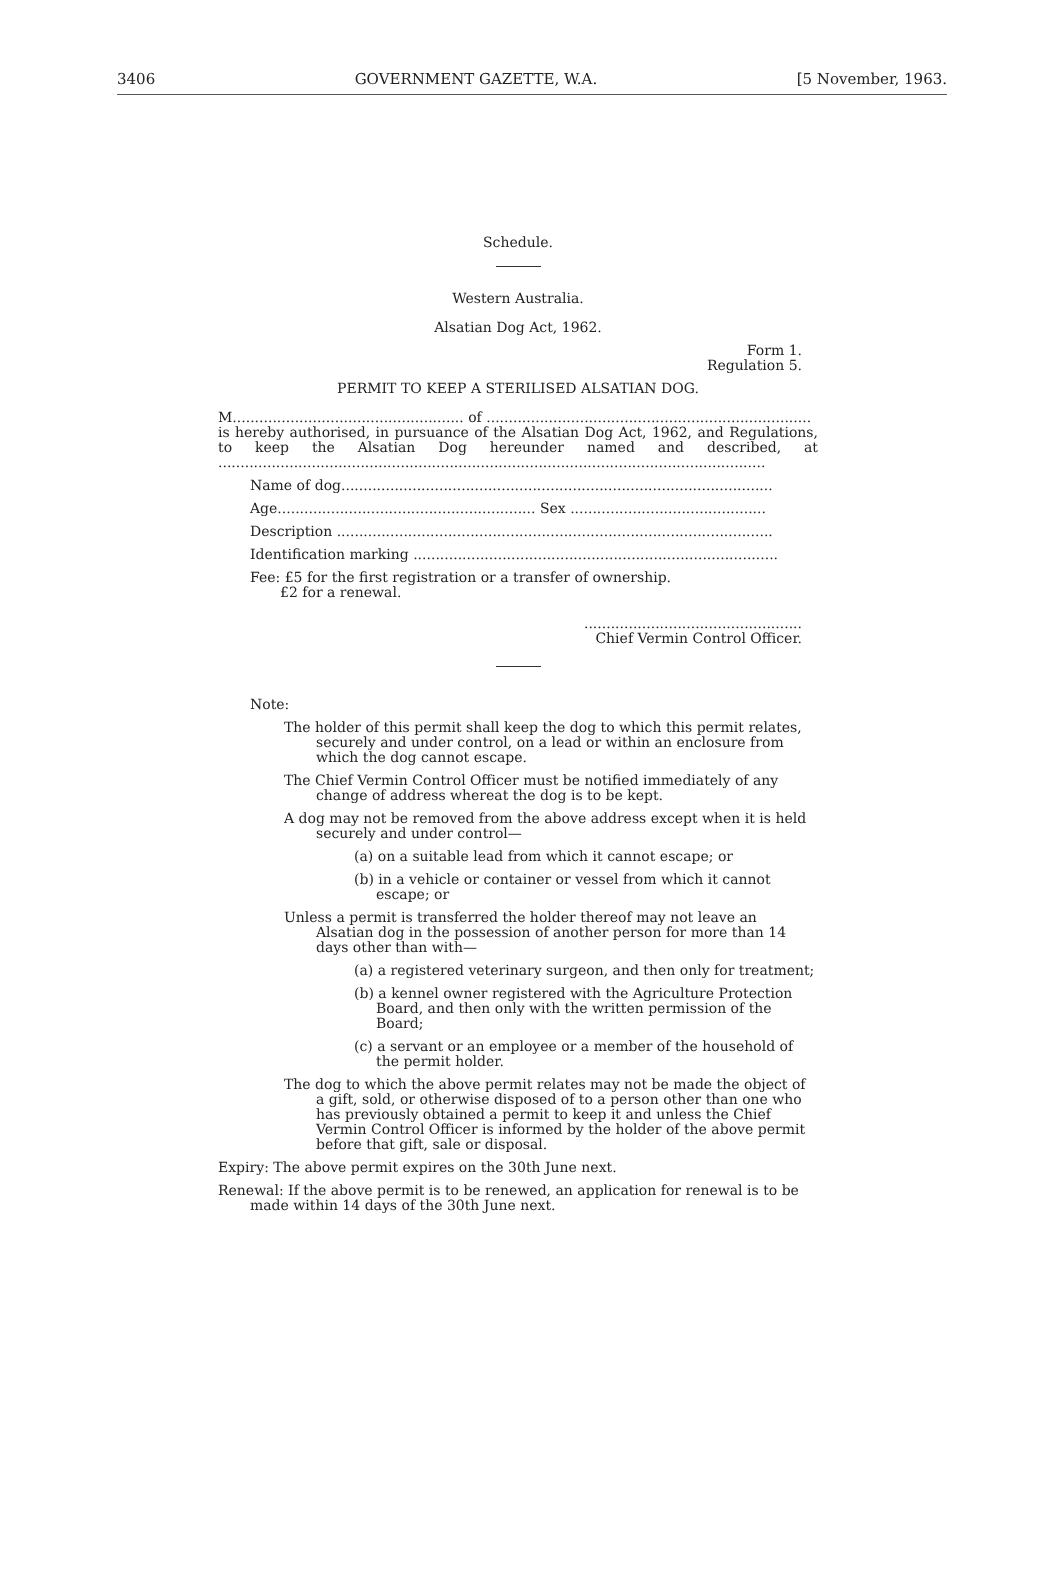3406 GOVERNMENT GAZETTE, W.A. [5 November, 1963.
Schedule.
Western Australia.
Alsatian Dog Act, 1962.
Form 1.
Regulation 5.
PERMIT TO KEEP A STERILISED ALSATIAN DOG.
M.................................................... of .........................................................................
is hereby authorised, in pursuance of the Alsatian Dog Act, 1962, and Regulations, to keep the Alsatian Dog hereunder named and described, at ...........................................................................................................................
Name of dog.................................................................................................
Age.......................................................... Sex ............................................
Description ..................................................................................................
Identification marking ..................................................................................
Fee: £5 for the first registration or a transfer of ownership.
£2 for a renewal.
.................................................
Chief Vermin Control Officer.
Note:
The holder of this permit shall keep the dog to which this permit relates, securely and under control, on a lead or within an enclosure from which the dog cannot escape.
The Chief Vermin Control Officer must be notified immediately of any change of address whereat the dog is to be kept.
A dog may not be removed from the above address except when it is held securely and under control—
(a) on a suitable lead from which it cannot escape; or
(b) in a vehicle or container or vessel from which it cannot escape; or
Unless a permit is transferred the holder thereof may not leave an Alsatian dog in the possession of another person for more than 14 days other than with—
(a) a registered veterinary surgeon, and then only for treatment;
(b) a kennel owner registered with the Agriculture Protection Board, and then only with the written permission of the Board;
(c) a servant or an employee or a member of the household of the permit holder.
The dog to which the above permit relates may not be made the object of a gift, sold, or otherwise disposed of to a person other than one who has previously obtained a permit to keep it and unless the Chief Vermin Control Officer is informed by the holder of the above permit before that gift, sale or disposal.
Expiry: The above permit expires on the 30th June next.
Renewal: If the above permit is to be renewed, an application for renewal is to be made within 14 days of the 30th June next.